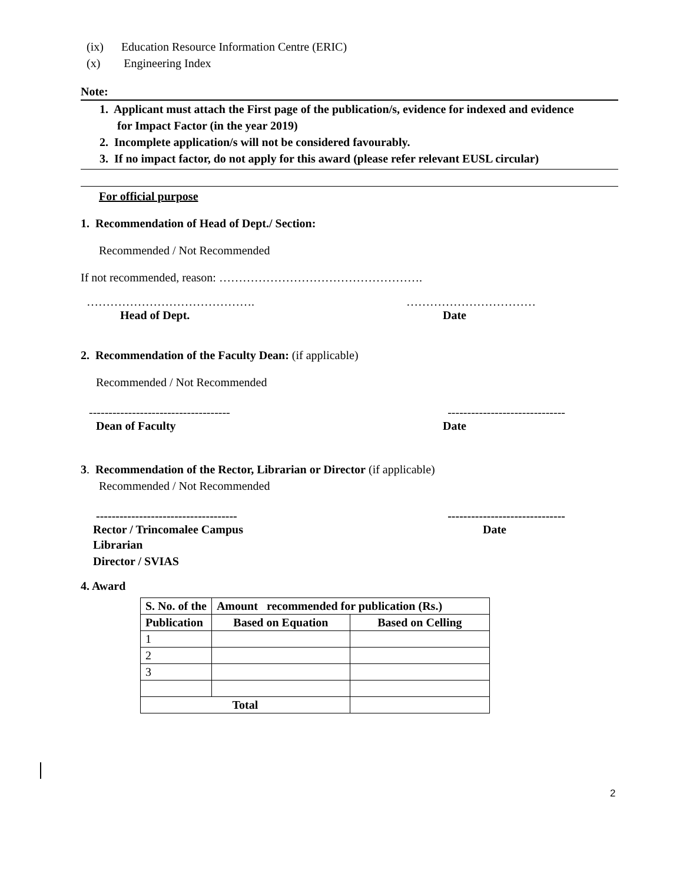(ix) Education Resource Information Centre (ERIC)
(x) Engineering Index
Note:
1. Applicant must attach the First page of the publication/s, evidence for indexed and evidence
for Impact Factor (in the year 2019)
2. Incomplete application/s will not be considered favourably.
3. If no impact factor, do not apply for this award (please refer relevant EUSL circular)
For official purpose
1. Recommendation of Head of Dept./ Section:
Recommended / Not Recommended
If not recommended, reason: …………………………………………….
……………………………………. ……………………………
Head of Dept. Date
2. Recommendation of the Faculty Dean: (if applicable)
Recommended / Not Recommended
------------------------------------ ------------------------------
Dean of Faculty Date
3. Recommendation of the Rector, Librarian or Director (if applicable)
Recommended / Not Recommended
------------------------------------ ------------------------------
Rector / Trincomalee Campus Date
Librarian
Director / SVIAS
4. Award
| S. No. of the | Amount recommended for publication (Rs.) | |
| --- | --- | --- |
| Publication | Based on Equation | Based on Celling |
| 1 | | |
| 2 | | |
| 3 | | |
| Total | | |
2